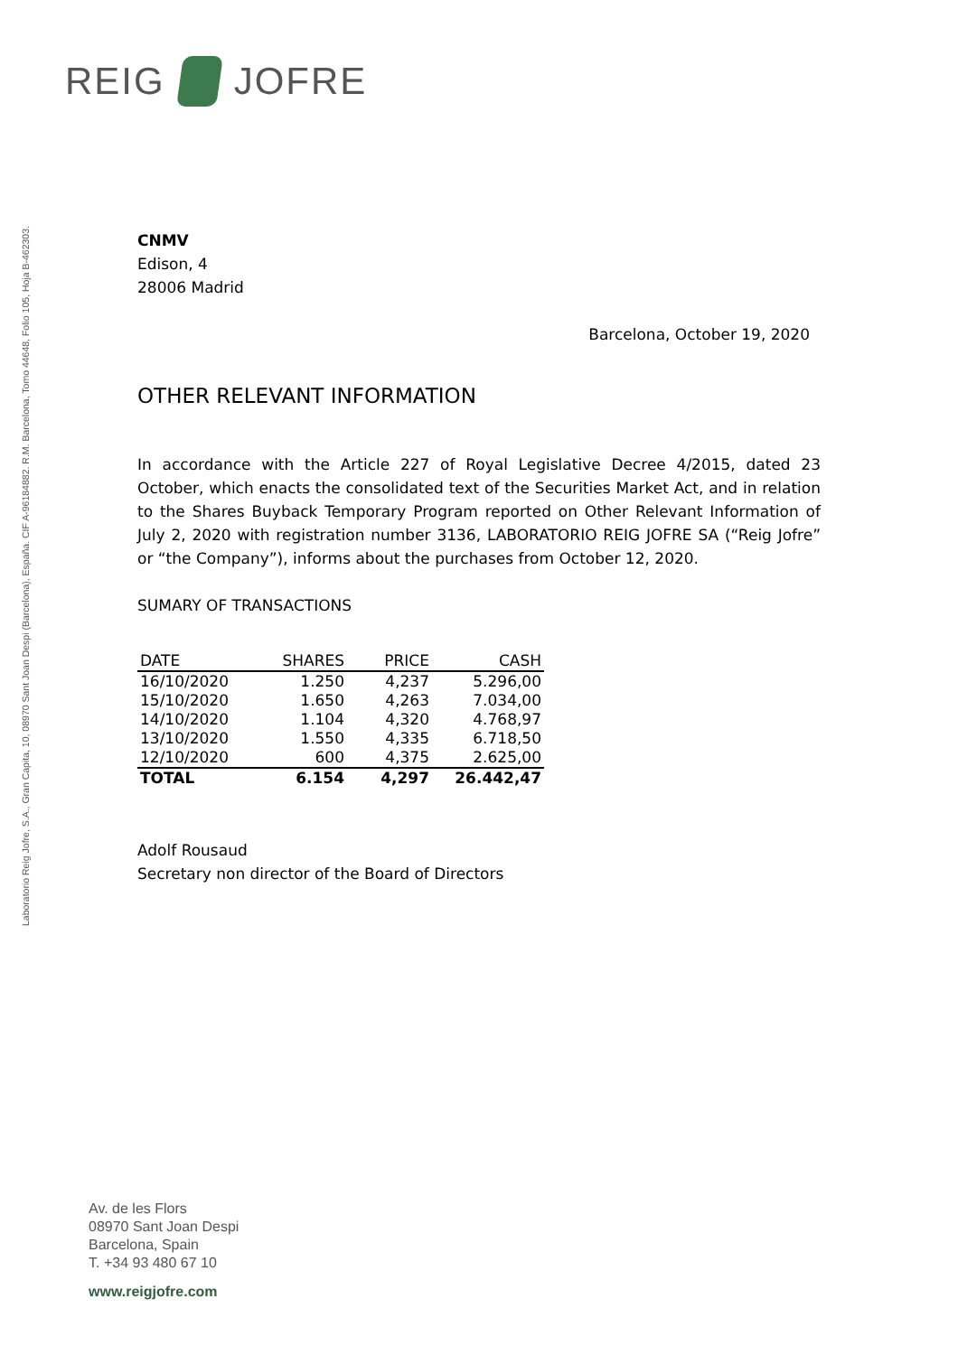REIG JOFRE
Laboratorio Reig Jofre, S.A., Gran Capita, 10, 08970 Sant Joan Despi (Barcelona), España. CIF A-96184882. R.M. Barcelona, Tomo 44648, Folio 105, Hoja B-462303.
CNMV
Edison, 4
28006 Madrid
Barcelona, October 19, 2020
OTHER RELEVANT INFORMATION
In accordance with the Article 227 of Royal Legislative Decree 4/2015, dated 23 October, which enacts the consolidated text of the Securities Market Act, and in relation to the Shares Buyback Temporary Program reported on Other Relevant Information of July 2, 2020 with registration number 3136, LABORATORIO REIG JOFRE SA (“Reig Jofre” or “the Company”), informs about the purchases from October 12, 2020.
SUMARY OF TRANSACTIONS
| DATE | SHARES | PRICE | CASH |
| --- | --- | --- | --- |
| 16/10/2020 | 1.250 | 4,237 | 5.296,00 |
| 15/10/2020 | 1.650 | 4,263 | 7.034,00 |
| 14/10/2020 | 1.104 | 4,320 | 4.768,97 |
| 13/10/2020 | 1.550 | 4,335 | 6.718,50 |
| 12/10/2020 | 600 | 4,375 | 2.625,00 |
| TOTAL | 6.154 | 4,297 | 26.442,47 |
Adolf Rousaud
Secretary non director of the Board of Directors
Av. de les Flors
08970 Sant Joan Despi
Barcelona, Spain
T. +34 93 480 67 10
www.reigjofre.com